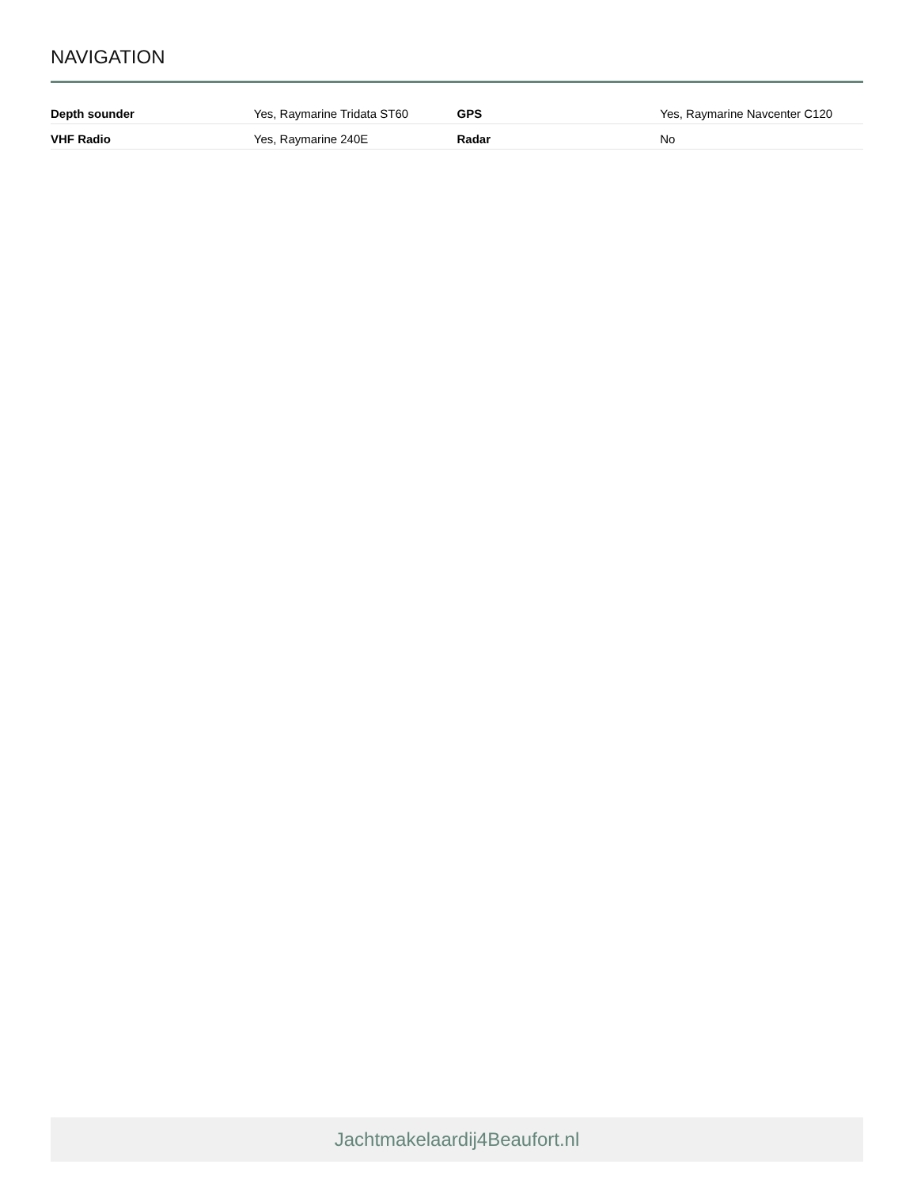NAVIGATION
| Depth sounder | Yes, Raymarine Tridata ST60 | GPS | Yes, Raymarine Navcenter C120 |
| VHF Radio | Yes, Raymarine 240E | Radar | No |
Jachtmakelaardij4Beaufort.nl